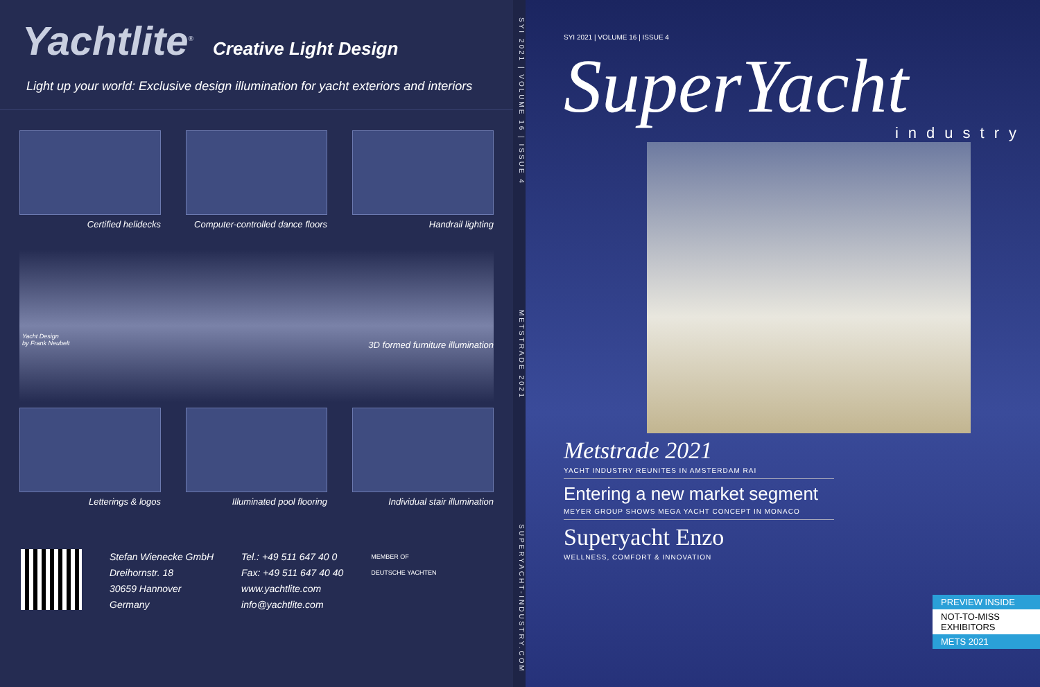Yachtlite<sup>®</sup> Creative Light Design
Light up your world: Exclusive design illumination for yacht exteriors and interiors
Certified helidecks
Computer-controlled dance floors
Handrail lighting
Yacht Design
by Frank Neubelt 3D formed furniture illumination
Letterings & logos
Illuminated pool flooring
Individual stair illumination
Stefan Wienecke GmbH
Dreihornstr. 18
30659 Hannover
Germany
Tel.: +49 511 647 40 0
Fax: +49 511 647 40 40
www.yachtlite.com
info@yachtlite.com
MEMBER OF
DEUTSCHE YACHTEN
SYI 2021 | VOLUME 16 | ISSUE 4 METSTRADE 2021 SUPERYACHT-INDUSTRY.COM
SYI 2021 | VOLUME 16 | ISSUE 4
SuperYacht
industry
Metstrade 2021
YACHT INDUSTRY REUNITES IN AMSTERDAM RAI
Entering a new market segment
MEYER GROUP SHOWS MEGA YACHT CONCEPT IN MONACO
Superyacht Enzo
WELLNESS, COMFORT & INNOVATION
PREVIEW INSIDE
NOT-TO-MISS EXHIBITORS
METS 2021